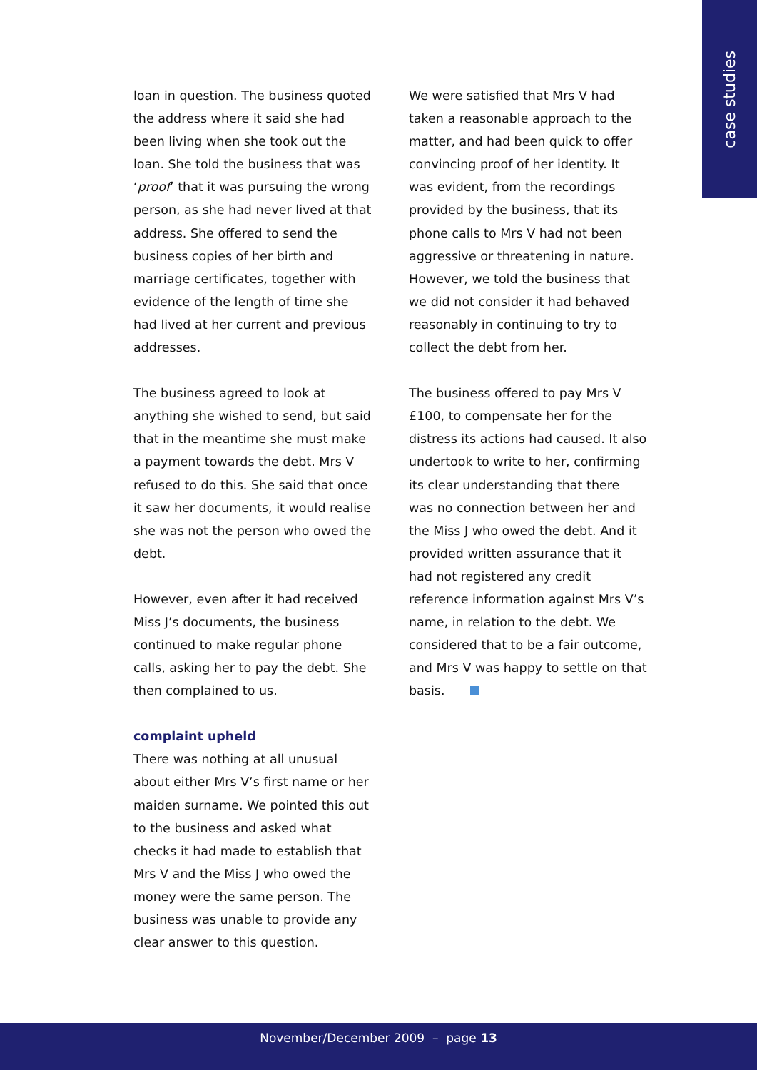case studies
loan in question. The business quoted the address where it said she had been living when she took out the loan. She told the business that was ‘proof’ that it was pursuing the wrong person, as she had never lived at that address. She offered to send the business copies of her birth and marriage certificates, together with evidence of the length of time she had lived at her current and previous addresses.
The business agreed to look at anything she wished to send, but said that in the meantime she must make a payment towards the debt. Mrs V refused to do this. She said that once it saw her documents, it would realise she was not the person who owed the debt.
However, even after it had received Miss J’s documents, the business continued to make regular phone calls, asking her to pay the debt. She then complained to us.
complaint upheld
There was nothing at all unusual about either Mrs V’s first name or her maiden surname. We pointed this out to the business and asked what checks it had made to establish that Mrs V and the Miss J who owed the money were the same person. The business was unable to provide any clear answer to this question.
We were satisfied that Mrs V had taken a reasonable approach to the matter, and had been quick to offer convincing proof of her identity. It was evident, from the recordings provided by the business, that its phone calls to Mrs V had not been aggressive or threatening in nature. However, we told the business that we did not consider it had behaved reasonably in continuing to try to collect the debt from her.
The business offered to pay Mrs V £100, to compensate her for the distress its actions had caused. It also undertook to write to her, confirming its clear understanding that there was no connection between her and the Miss J who owed the debt. And it provided written assurance that it had not registered any credit reference information against Mrs V’s name, in relation to the debt. We considered that to be a fair outcome, and Mrs V was happy to settle on that basis.
November/December 2009 – page 13